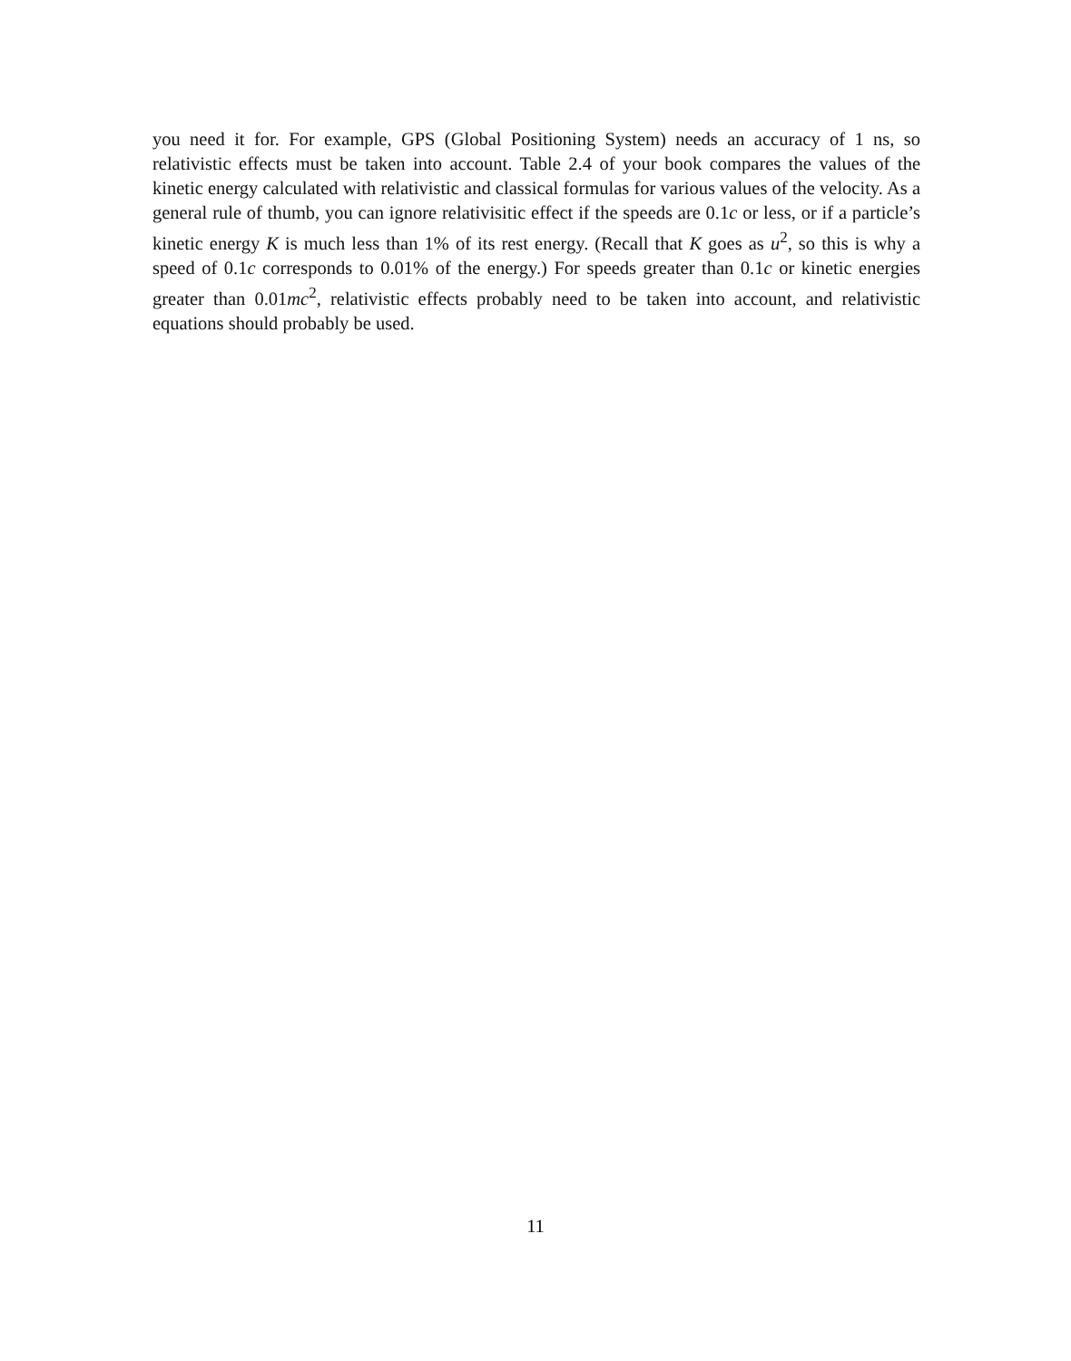you need it for. For example, GPS (Global Positioning System) needs an accuracy of 1 ns, so relativistic effects must be taken into account. Table 2.4 of your book compares the values of the kinetic energy calculated with relativistic and classical formulas for various values of the velocity. As a general rule of thumb, you can ignore relativisitic effect if the speeds are 0.1c or less, or if a particle’s kinetic energy K is much less than 1% of its rest energy. (Recall that K goes as u<sup>2</sup>, so this is why a speed of 0.1c corresponds to 0.01% of the energy.) For speeds greater than 0.1c or kinetic energies greater than 0.01mc<sup>2</sup>, relativistic effects probably need to be taken into account, and relativistic equations should probably be used.
11